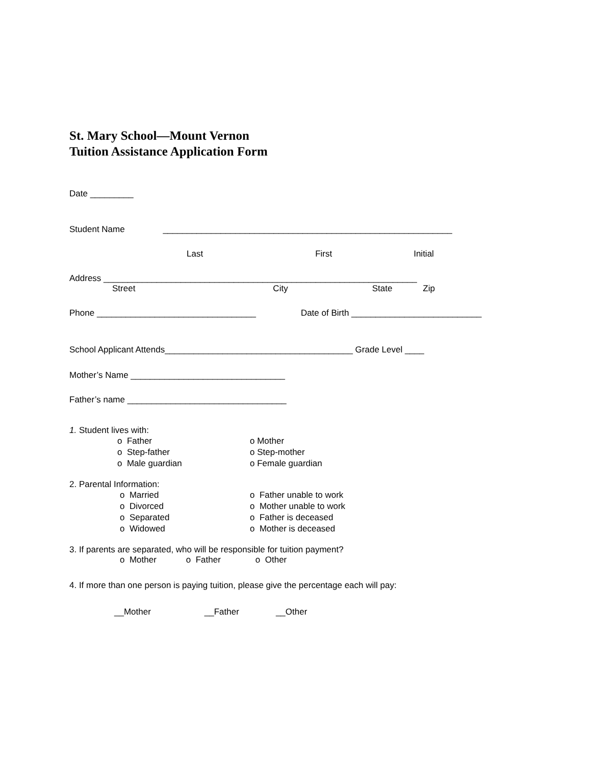St. Mary School—Mount Vernon
Tuition Assistance Application Form
Date _________
Student Name ____________________________________________________________
Last First Initial
Address _________________________________________________________________
Street City State Zip
Phone _________________________________ Date of Birth ___________________________
School Applicant Attends_______________________________________ Grade Level ____
Mother’s Name ________________________________
Father’s name _________________________________
1. Student lives with:
o Father
o Step-father
o Male guardian
o Mother
o Step-mother
o Female guardian
2. Parental Information:
o Married
o Divorced
o Separated
o Widowed
o Father unable to work
o Mother unable to work
o Father is deceased
o Mother is deceased
3. If parents are separated, who will be responsible for tuition payment?
o Mother o Father o Other
4. If more than one person is paying tuition, please give the percentage each will pay:
__Mother __Father __Other